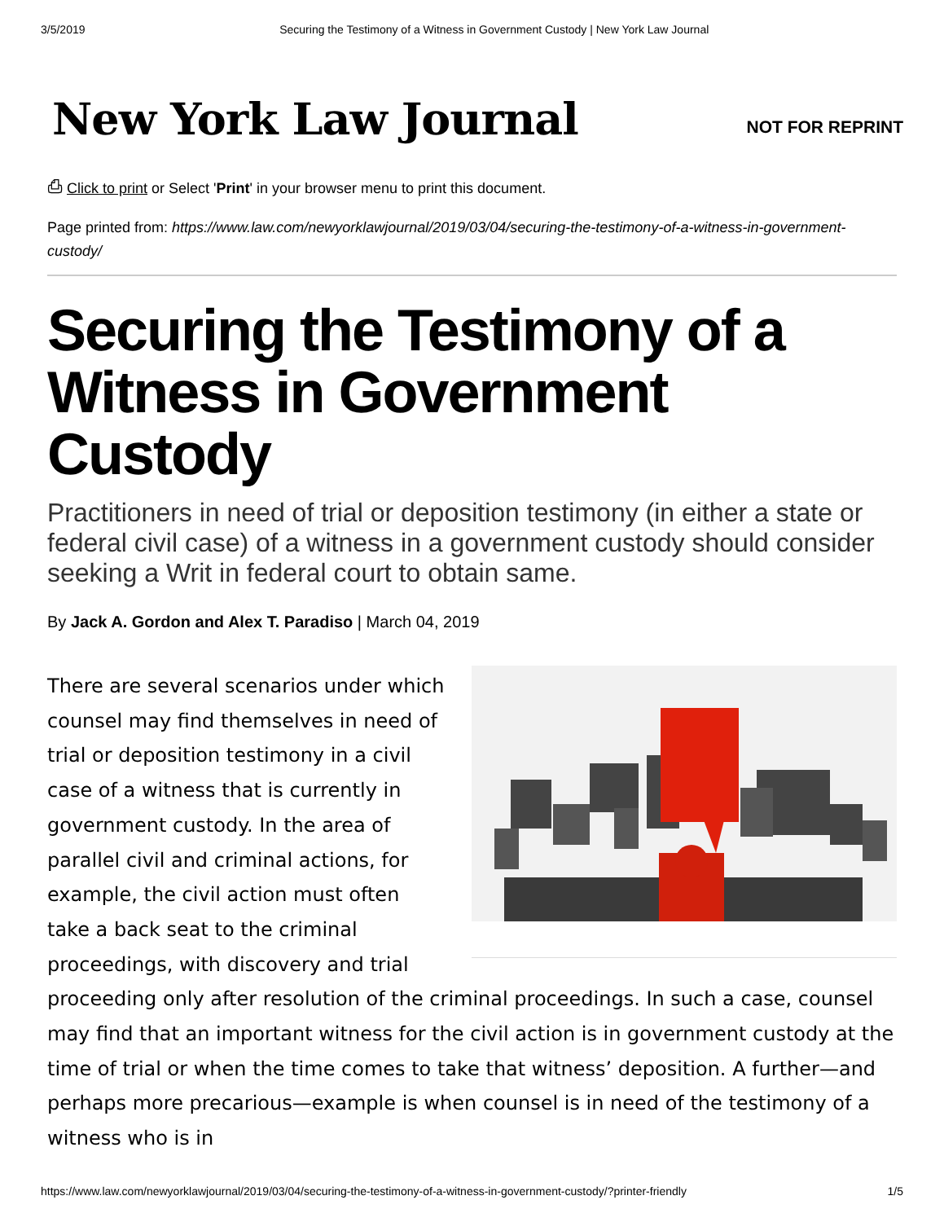3/5/2019 Securing the Testimony of a Witness in Government Custody | New York Law Journal
New York Law Journal
NOT FOR REPRINT
⎙ Click to print or Select 'Print' in your browser menu to print this document.
Page printed from: https://www.law.com/newyorklawjournal/2019/03/04/securing-the-testimony-of-a-witness-in-government-custody/
Securing the Testimony of a Witness in Government Custody
Practitioners in need of trial or deposition testimony (in either a state or federal civil case) of a witness in a government custody should consider seeking a Writ in federal court to obtain same.
By Jack A. Gordon and Alex T. Paradiso | March 04, 2019
There are several scenarios under which counsel may find themselves in need of trial or deposition testimony in a civil case of a witness that is currently in government custody. In the area of parallel civil and criminal actions, for example, the civil action must often take a back seat to the criminal proceedings, with discovery and trial proceeding only after resolution of the criminal proceedings. In such a case, counsel may find that an important witness for the civil action is in government custody at the time of trial or when the time comes to take that witness’ deposition. A further—and perhaps more precarious—example is when counsel is in need of the testimony of a witness who is in
https://www.law.com/newyorklawjournal/2019/03/04/securing-the-testimony-of-a-witness-in-government-custody/?printer-friendly 1/5